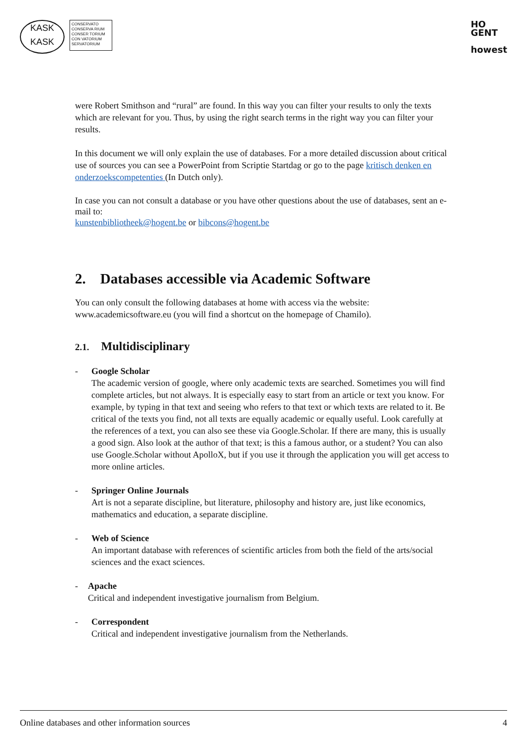KASK
KASK
CONSERVATO
CONSERVA RIUM
CONSER TORIUM
CON VATORIUM
SERVATORIUM
HO
GENT
howest
were Robert Smithson and “rural” are found. In this way you can filter your results to only the texts which are relevant for you. Thus, by using the right search terms in the right way you can filter your results.
In this document we will only explain the use of databases. For a more detailed discussion about critical use of sources you can see a PowerPoint from Scriptie Startdag or go to the page kritisch denken en onderzoekscompetenties (In Dutch only).
In case you can not consult a database or you have other questions about the use of databases, sent an e-mail to:
kunstenbibliotheek@hogent.be or bibcons@hogent.be
2. Databases accessible via Academic Software
You can only consult the following databases at home with access via the website: www.academicsoftware.eu (you will find a shortcut on the homepage of Chamilo).
2.1. Multidisciplinary
- Google Scholar
The academic version of google, where only academic texts are searched. Sometimes you will find complete articles, but not always. It is especially easy to start from an article or text you know. For example, by typing in that text and seeing who refers to that text or which texts are related to it. Be critical of the texts you find, not all texts are equally academic or equally useful. Look carefully at the references of a text, you can also see these via Google.Scholar. If there are many, this is usually a good sign. Also look at the author of that text; is this a famous author, or a student? You can also use Google.Scholar without ApolloX, but if you use it through the application you will get access to more online articles.
- Springer Online Journals
Art is not a separate discipline, but literature, philosophy and history are, just like economics, mathematics and education, a separate discipline.
- Web of Science
An important database with references of scientific articles from both the field of the arts/social sciences and the exact sciences.
- Apache
Critical and independent investigative journalism from Belgium.
- Correspondent
Critical and independent investigative journalism from the Netherlands.
Online databases and other information sources 4